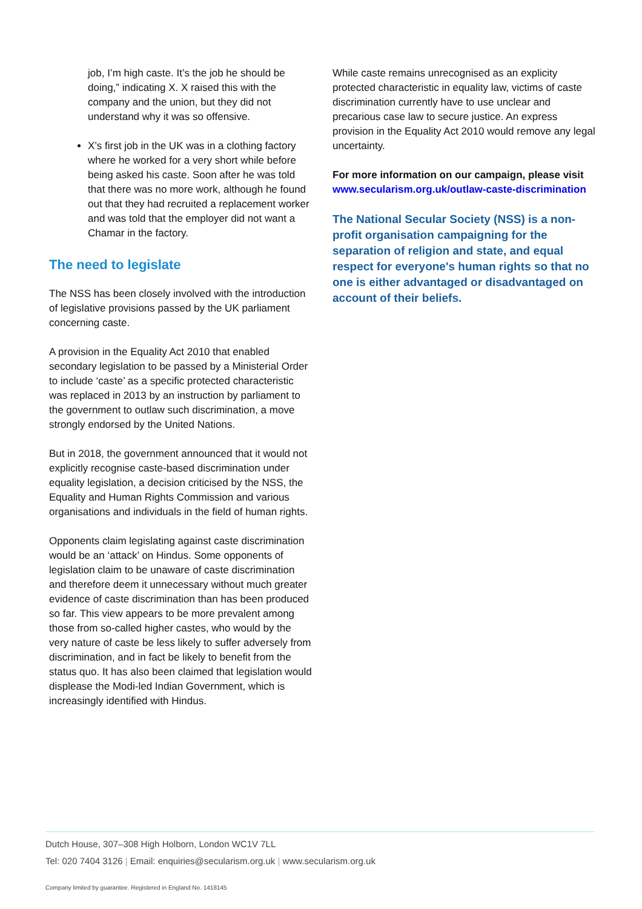job, I’m high caste. It’s the job he should be doing,” indicating X. X raised this with the company and the union, but they did not understand why it was so offensive.
X’s first job in the UK was in a clothing factory where he worked for a very short while before being asked his caste. Soon after he was told that there was no more work, although he found out that they had recruited a replacement worker and was told that the employer did not want a Chamar in the factory.
The need to legislate
The NSS has been closely involved with the introduction of legislative provisions passed by the UK parliament concerning caste.
A provision in the Equality Act 2010 that enabled secondary legislation to be passed by a Ministerial Order to include ‘caste’ as a specific protected characteristic was replaced in 2013 by an instruction by parliament to the government to outlaw such discrimination, a move strongly endorsed by the United Nations.
But in 2018, the government announced that it would not explicitly recognise caste-based discrimination under equality legislation, a decision criticised by the NSS, the Equality and Human Rights Commission and various organisations and individuals in the field of human rights.
Opponents claim legislating against caste discrimination would be an ‘attack’ on Hindus. Some opponents of legislation claim to be unaware of caste discrimination and therefore deem it unnecessary without much greater evidence of caste discrimination than has been produced so far. This view appears to be more prevalent among those from so-called higher castes, who would by the very nature of caste be less likely to suffer adversely from discrimination, and in fact be likely to benefit from the status quo. It has also been claimed that legislation would displease the Modi-led Indian Government, which is increasingly identified with Hindus.
While caste remains unrecognised as an explicity protected characteristic in equality law, victims of caste discrimination currently have to use unclear and precarious case law to secure justice. An express provision in the Equality Act 2010 would remove any legal uncertainty.
For more information on our campaign, please visit
www.secularism.org.uk/outlaw-caste-discrimination
The National Secular Society (NSS) is a non-profit organisation campaigning for the separation of religion and state, and equal respect for everyone's human rights so that no one is either advantaged or disadvantaged on account of their beliefs.
Dutch House, 307–308 High Holborn, London WC1V 7LL
Tel: 020 7404 3126 | Email: enquiries@secularism.org.uk | www.secularism.org.uk
Company limited by guarantee. Registered in England No. 1418145